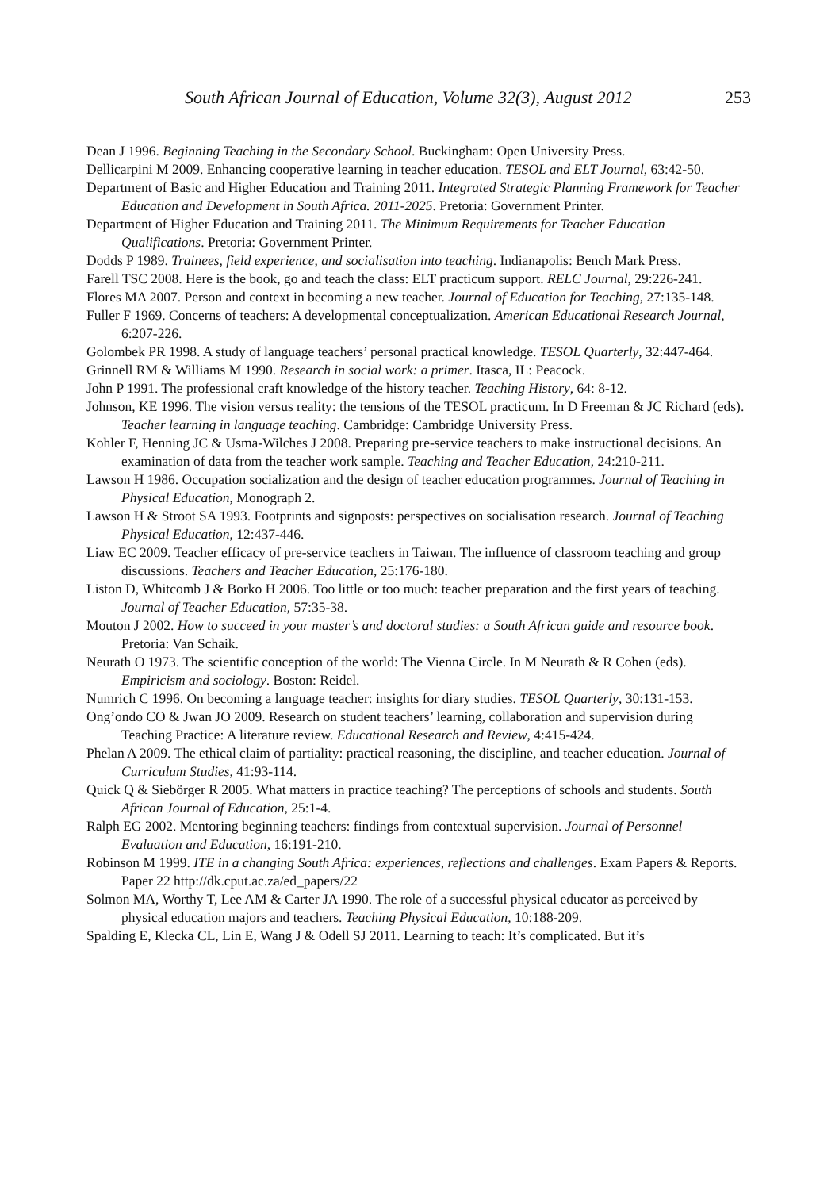South African Journal of Education, Volume 32(3), August 2012 253
Dean J 1996. Beginning Teaching in the Secondary School. Buckingham: Open University Press.
Dellicarpini M 2009. Enhancing cooperative learning in teacher education. TESOL and ELT Journal, 63:42-50.
Department of Basic and Higher Education and Training 2011. Integrated Strategic Planning Framework for Teacher Education and Development in South Africa. 2011-2025. Pretoria: Government Printer.
Department of Higher Education and Training 2011. The Minimum Requirements for Teacher Education Qualifications. Pretoria: Government Printer.
Dodds P 1989. Trainees, field experience, and socialisation into teaching. Indianapolis: Bench Mark Press.
Farell TSC 2008. Here is the book, go and teach the class: ELT practicum support. RELC Journal, 29:226-241.
Flores MA 2007. Person and context in becoming a new teacher. Journal of Education for Teaching, 27:135-148.
Fuller F 1969. Concerns of teachers: A developmental conceptualization. American Educational Research Journal, 6:207-226.
Golombek PR 1998. A study of language teachers’ personal practical knowledge. TESOL Quarterly, 32:447-464.
Grinnell RM & Williams M 1990. Research in social work: a primer. Itasca, IL: Peacock.
John P 1991. The professional craft knowledge of the history teacher. Teaching History, 64: 8-12.
Johnson, KE 1996. The vision versus reality: the tensions of the TESOL practicum. In D Freeman & JC Richard (eds). Teacher learning in language teaching. Cambridge: Cambridge University Press.
Kohler F, Henning JC & Usma-Wilches J 2008. Preparing pre-service teachers to make instructional decisions. An examination of data from the teacher work sample. Teaching and Teacher Education, 24:210-211.
Lawson H 1986. Occupation socialization and the design of teacher education programmes. Journal of Teaching in Physical Education, Monograph 2.
Lawson H & Stroot SA 1993. Footprints and signposts: perspectives on socialisation research. Journal of Teaching Physical Education, 12:437-446.
Liaw EC 2009. Teacher efficacy of pre-service teachers in Taiwan. The influence of classroom teaching and group discussions. Teachers and Teacher Education, 25:176-180.
Liston D, Whitcomb J & Borko H 2006. Too little or too much: teacher preparation and the first years of teaching. Journal of Teacher Education, 57:35-38.
Mouton J 2002. How to succeed in your master’s and doctoral studies: a South African guide and resource book. Pretoria: Van Schaik.
Neurath O 1973. The scientific conception of the world: The Vienna Circle. In M Neurath & R Cohen (eds). Empiricism and sociology. Boston: Reidel.
Numrich C 1996. On becoming a language teacher: insights for diary studies. TESOL Quarterly, 30:131-153.
Ong’ondo CO & Jwan JO 2009. Research on student teachers’ learning, collaboration and supervision during Teaching Practice: A literature review. Educational Research and Review, 4:415-424.
Phelan A 2009. The ethical claim of partiality: practical reasoning, the discipline, and teacher education. Journal of Curriculum Studies, 41:93-114.
Quick Q & Siebörger R 2005. What matters in practice teaching? The perceptions of schools and students. South African Journal of Education, 25:1-4.
Ralph EG 2002. Mentoring beginning teachers: findings from contextual supervision. Journal of Personnel Evaluation and Education, 16:191-210.
Robinson M 1999. ITE in a changing South Africa: experiences, reflections and challenges. Exam Papers & Reports. Paper 22 http://dk.cput.ac.za/ed_papers/22
Solmon MA, Worthy T, Lee AM & Carter JA 1990. The role of a successful physical educator as perceived by physical education majors and teachers. Teaching Physical Education, 10:188-209.
Spalding E, Klecka CL, Lin E, Wang J & Odell SJ 2011. Learning to teach: It’s complicated. But it’s